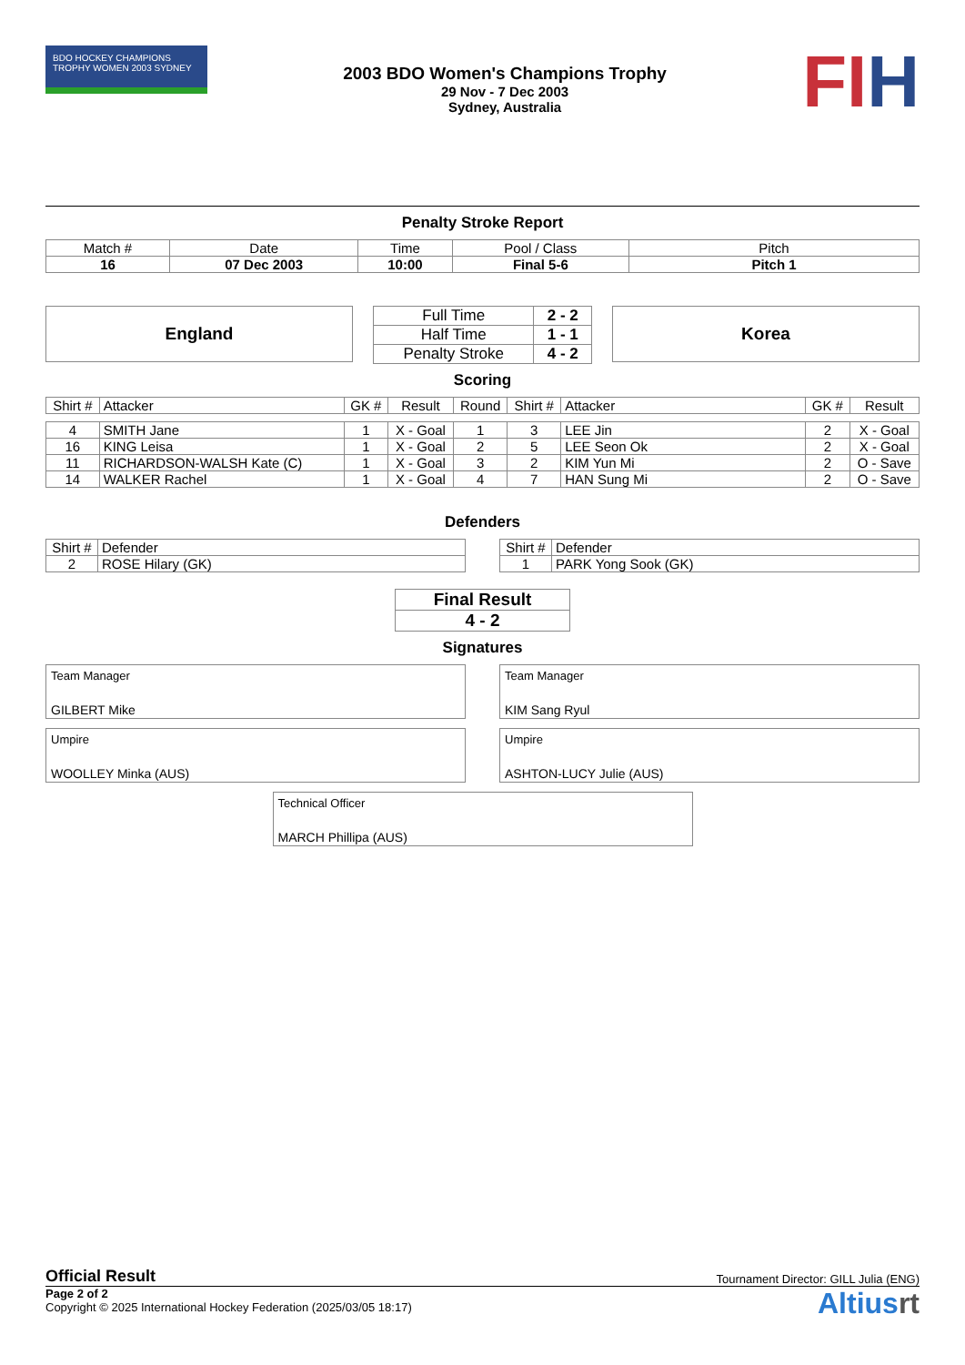BDO HOCKEY CHAMPIONS TROPHY WOMEN 2003 SYDNEY
2003 BDO Women's Champions Trophy
29 Nov - 7 Dec 2003
Sydney, Australia
FIH
Penalty Stroke Report
| Match # | Date | Time | Pool / Class | Pitch |
| 16 | 07 Dec 2003 | 10:00 | Final 5-6 | Pitch 1 |
England
| Full Time | 2 - 2 |
| Half Time | 1 - 1 |
| Penalty Stroke | 4 - 2 |
Korea
Scoring
| Shirt # | Attacker | GK # | Result | Round | Shirt # | Attacker | GK # | Result |
| --- | --- | --- | --- | --- | --- | --- | --- | --- |
| 4 | SMITH Jane | 1 | X - Goal | 1 | 3 | LEE Jin | 2 | X - Goal |
| 16 | KING Leisa | 1 | X - Goal | 2 | 5 | LEE Seon Ok | 2 | X - Goal |
| 11 | RICHARDSON-WALSH Kate (C) | 1 | X - Goal | 3 | 2 | KIM Yun Mi | 2 | O - Save |
| 14 | WALKER Rachel | 1 | X - Goal | 4 | 7 | HAN Sung Mi | 2 | O - Save |
Defenders
| Shirt # | Defender |
| 2 | ROSE Hilary (GK) |
| Shirt # | Defender |
| 1 | PARK Yong Sook (GK) |
| Final Result |
| 4 - 2 |
Signatures
Team Manager
GILBERT Mike
Team Manager
KIM Sang Ryul
Umpire
WOOLLEY Minka (AUS)
Umpire
ASHTON-LUCY Julie (AUS)
Technical Officer
MARCH Phillipa (AUS)
Official Result Tournament Director: GILL Julia (ENG)
Page 2 of 2
Copyright © 2025 International Hockey Federation (2025/03/05 18:17)
Altiusrt